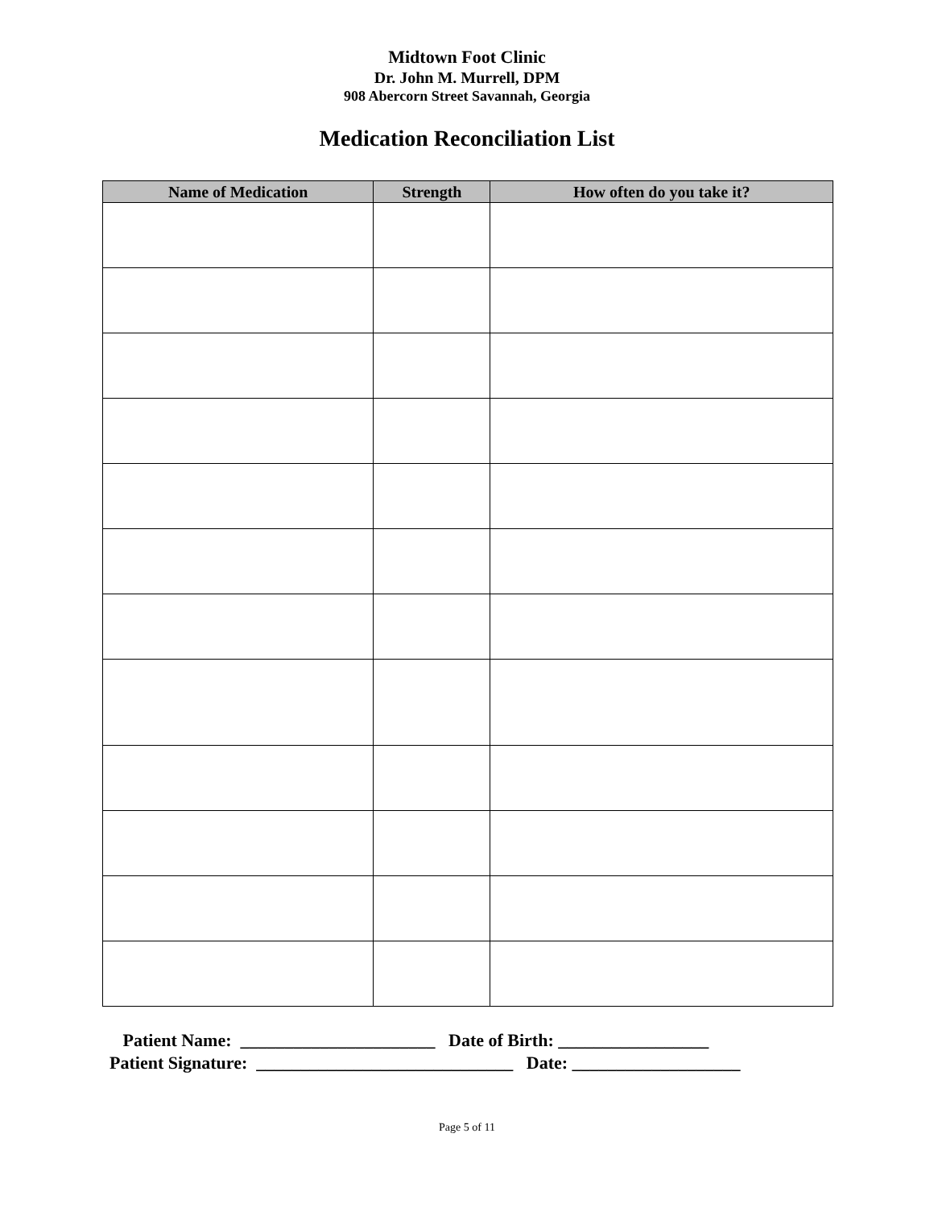Midtown Foot Clinic
Dr. John M. Murrell, DPM
908 Abercorn Street Savannah, Georgia
Medication Reconciliation List
| Name of Medication | Strength | How often do you take it? |
| --- | --- | --- |
Patient Name: ______________________ Date of Birth: _________________
Patient Signature: _____________________________ Date: ___________________
Page 5 of 11